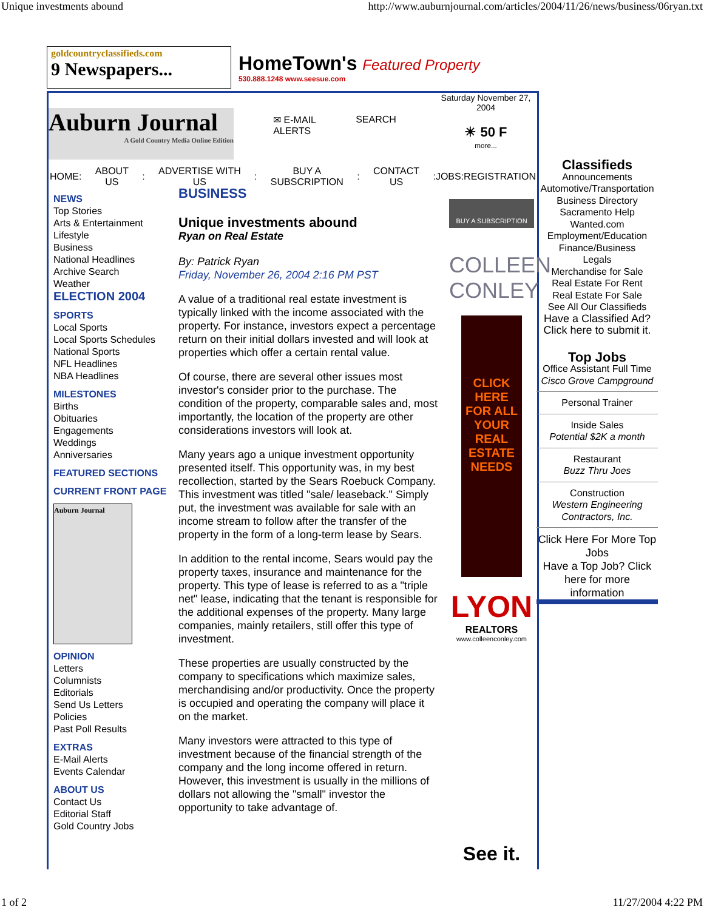Unique investments abound http://www.auburnjournal.com/articles/2004/11/26/news/business/06ryan.txt
goldcountryclassifieds.com
9 Newspapers...
HomeTown's Featured Property
530.888.1248 www.seesue.com
Auburn Journal
A Gold Country Media Online Edition
✉ E-MAIL
ALERTS
SEARCH
Saturday November 27, 2004
☀ 50 F
more...
HOME: ABOUT
US: ADVERTISE WITH
US: BUY A
SUBSCRIPTION: CONTACT
US:JOBS:REGISTRATION
NEWS
Top Stories
Arts & Entertainment
Lifestyle
Business
National Headlines
Archive Search
Weather
ELECTION 2004
SPORTS
Local Sports
Local Sports Schedules
National Sports
NFL Headlines
NBA Headlines
MILESTONES
Births
Obituaries
Engagements
Weddings
Anniversaries
FEATURED SECTIONS
CURRENT FRONT PAGE
Auburn Journal
OPINION
Letters
Columnists
Editorials
Send Us Letters
Policies
Past Poll Results
EXTRAS
E-Mail Alerts
Events Calendar
ABOUT US
Contact Us
Editorial Staff
Gold Country Jobs
BUSINESS
Unique investments abound
Ryan on Real Estate
By: Patrick Ryan
Friday, November 26, 2004 2:16 PM PST
A value of a traditional real estate investment is typically linked with the income associated with the property. For instance, investors expect a percentage return on their initial dollars invested and will look at properties which offer a certain rental value.
Of course, there are several other issues most investor's consider prior to the purchase. The condition of the property, comparable sales and, most importantly, the location of the property are other considerations investors will look at.
Many years ago a unique investment opportunity presented itself. This opportunity was, in my best recollection, started by the Sears Roebuck Company. This investment was titled "sale/ leaseback." Simply put, the investment was available for sale with an income stream to follow after the transfer of the property in the form of a long-term lease by Sears.
In addition to the rental income, Sears would pay the property taxes, insurance and maintenance for the property. This type of lease is referred to as a "triple net" lease, indicating that the tenant is responsible for the additional expenses of the property. Many large companies, mainly retailers, still offer this type of investment.
These properties are usually constructed by the company to specifications which maximize sales, merchandising and/or productivity. Once the property is occupied and operating the company will place it on the market.
Many investors were attracted to this type of investment because of the financial strength of the company and the long income offered in return. However, this investment is usually in the millions of dollars not allowing the "small" investor the opportunity to take advantage of.
BUY A SUBSCRIPTION
COLLEEN CONLEY
CLICK HERE FOR ALL YOUR REAL ESTATE NEEDS
LYON
REALTORS
www.colleenconley.com
See it.
Classifieds
Announcements
Automotive/Transportation
Business Directory
Sacramento Help
Wanted.com
Employment/Education
Finance/Business
Legals
Merchandise for Sale
Real Estate For Rent
Real Estate For Sale
See All Our Classifieds
Have a Classified Ad? Click here to submit it.
Top Jobs
Office Assistant Full Time
Cisco Grove Campground
Personal Trainer
Inside Sales
Potential $2K a month
Restaurant
Buzz Thru Joes
Construction
Western Engineering Contractors, Inc.
Click Here For More Top Jobs
Have a Top Job? Click here for more information
1 of 2 11/27/2004 4:22 PM